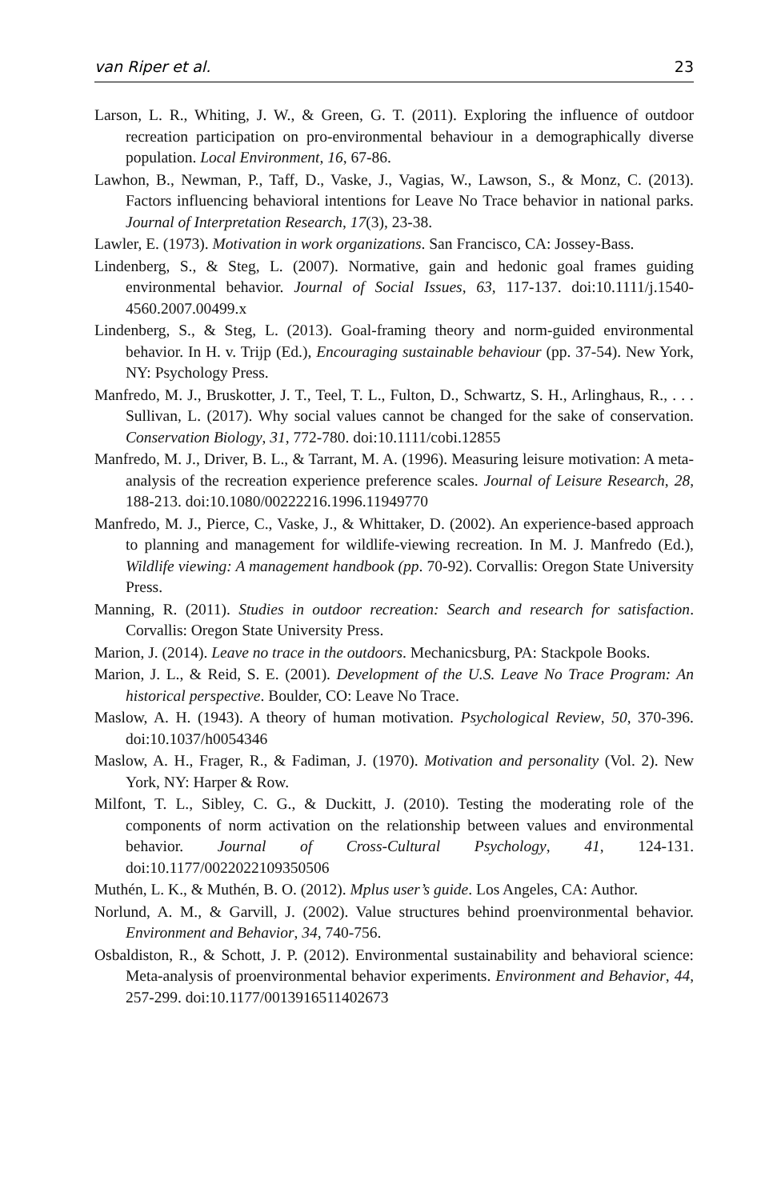van Riper et al. 23
Larson, L. R., Whiting, J. W., & Green, G. T. (2011). Exploring the influence of outdoor recreation participation on pro-environmental behaviour in a demographically diverse population. Local Environment, 16, 67-86.
Lawhon, B., Newman, P., Taff, D., Vaske, J., Vagias, W., Lawson, S., & Monz, C. (2013). Factors influencing behavioral intentions for Leave No Trace behavior in national parks. Journal of Interpretation Research, 17(3), 23-38.
Lawler, E. (1973). Motivation in work organizations. San Francisco, CA: Jossey-Bass.
Lindenberg, S., & Steg, L. (2007). Normative, gain and hedonic goal frames guiding environmental behavior. Journal of Social Issues, 63, 117-137. doi:10.1111/j.1540-4560.2007.00499.x
Lindenberg, S., & Steg, L. (2013). Goal-framing theory and norm-guided environmental behavior. In H. v. Trijp (Ed.), Encouraging sustainable behaviour (pp. 37-54). New York, NY: Psychology Press.
Manfredo, M. J., Bruskotter, J. T., Teel, T. L., Fulton, D., Schwartz, S. H., Arlinghaus, R., . . . Sullivan, L. (2017). Why social values cannot be changed for the sake of conservation. Conservation Biology, 31, 772-780. doi:10.1111/cobi.12855
Manfredo, M. J., Driver, B. L., & Tarrant, M. A. (1996). Measuring leisure motivation: A meta-analysis of the recreation experience preference scales. Journal of Leisure Research, 28, 188-213. doi:10.1080/00222216.1996.11949770
Manfredo, M. J., Pierce, C., Vaske, J., & Whittaker, D. (2002). An experience-based approach to planning and management for wildlife-viewing recreation. In M. J. Manfredo (Ed.), Wildlife viewing: A management handbook (pp. 70-92). Corvallis: Oregon State University Press.
Manning, R. (2011). Studies in outdoor recreation: Search and research for satisfaction. Corvallis: Oregon State University Press.
Marion, J. (2014). Leave no trace in the outdoors. Mechanicsburg, PA: Stackpole Books.
Marion, J. L., & Reid, S. E. (2001). Development of the U.S. Leave No Trace Program: An historical perspective. Boulder, CO: Leave No Trace.
Maslow, A. H. (1943). A theory of human motivation. Psychological Review, 50, 370-396. doi:10.1037/h0054346
Maslow, A. H., Frager, R., & Fadiman, J. (1970). Motivation and personality (Vol. 2). New York, NY: Harper & Row.
Milfont, T. L., Sibley, C. G., & Duckitt, J. (2010). Testing the moderating role of the components of norm activation on the relationship between values and environmental behavior. Journal of Cross-Cultural Psychology, 41, 124-131. doi:10.1177/0022022109350506
Muthén, L. K., & Muthén, B. O. (2012). Mplus user’s guide. Los Angeles, CA: Author.
Norlund, A. M., & Garvill, J. (2002). Value structures behind proenvironmental behavior. Environment and Behavior, 34, 740-756.
Osbaldiston, R., & Schott, J. P. (2012). Environmental sustainability and behavioral science: Meta-analysis of proenvironmental behavior experiments. Environment and Behavior, 44, 257-299. doi:10.1177/0013916511402673